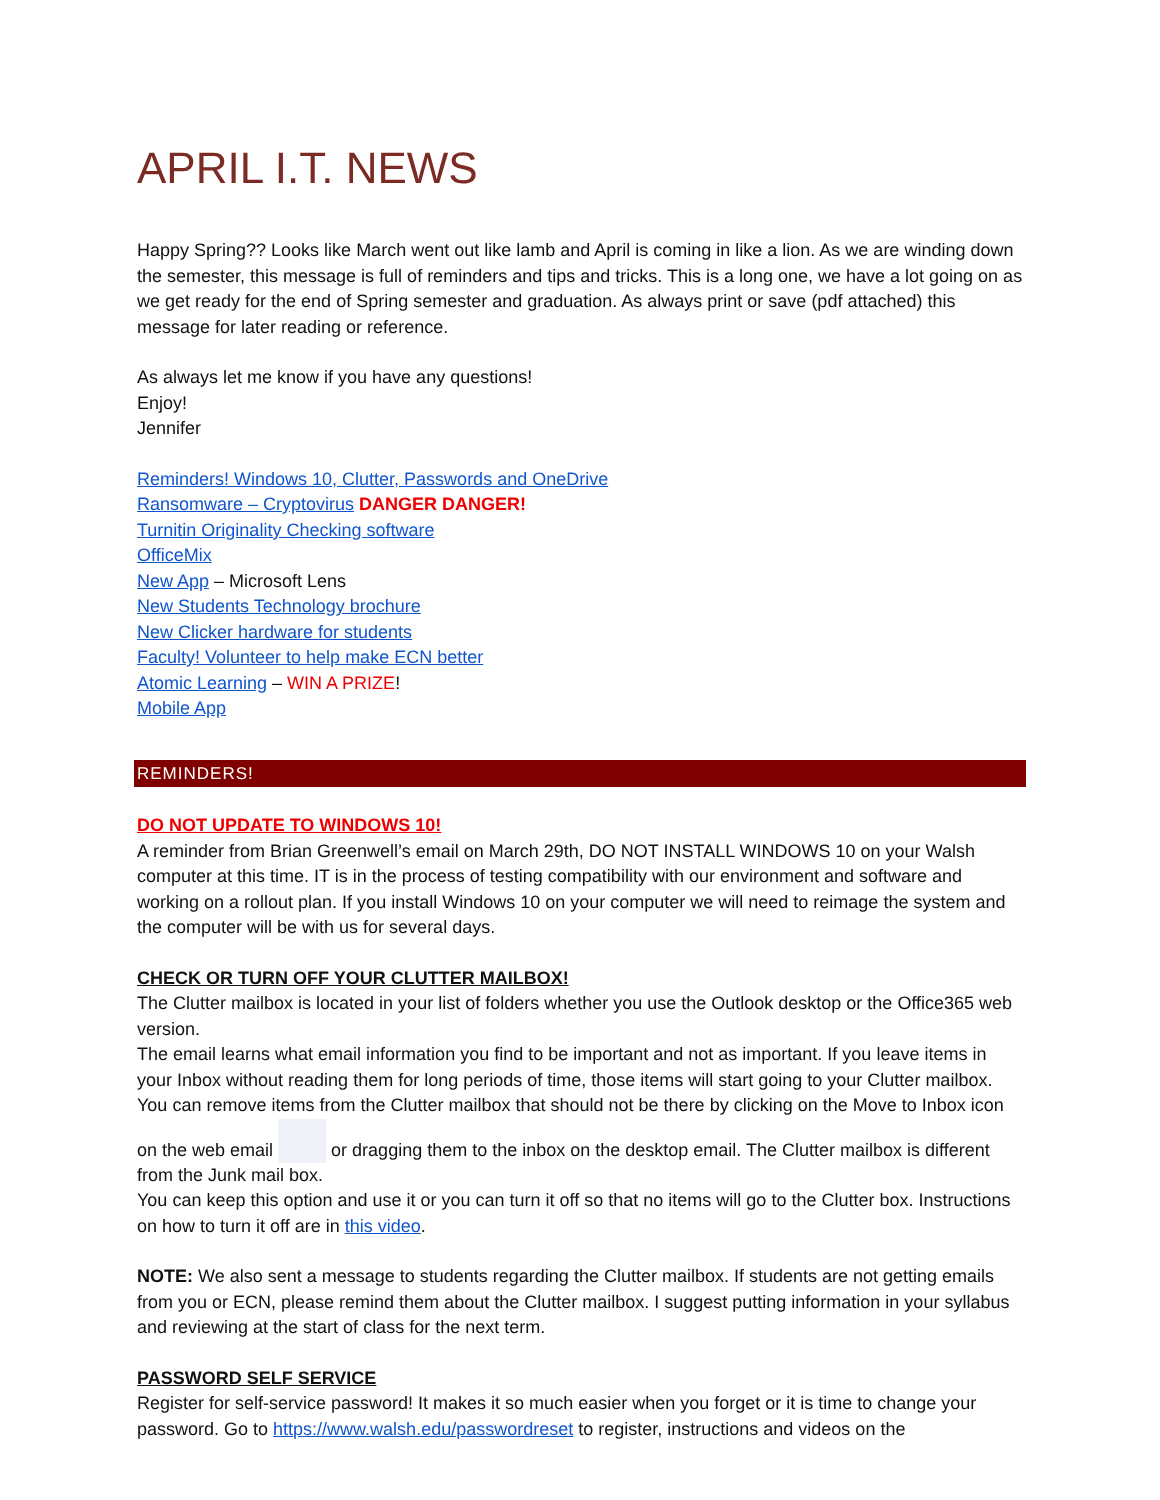APRIL I.T. NEWS
Happy Spring?? Looks like March went out like lamb and April is coming in like a lion. As we are winding down the semester, this message is full of reminders and tips and tricks. This is a long one, we have a lot going on as we get ready for the end of Spring semester and graduation. As always print or save (pdf attached) this message for later reading or reference.
As always let me know if you have any questions!
Enjoy!
Jennifer
Reminders! Windows 10, Clutter, Passwords and OneDrive
Ransomware – Cryptovirus DANGER DANGER!
Turnitin Originality Checking software
OfficeMix
New App – Microsoft Lens
New Students Technology brochure
New Clicker hardware for students
Faculty! Volunteer to help make ECN better
Atomic Learning – WIN A PRIZE!
Mobile App
REMINDERS!
DO NOT UPDATE TO WINDOWS 10!
A reminder from Brian Greenwell’s email on March 29th, DO NOT INSTALL WINDOWS 10 on your Walsh computer at this time. IT is in the process of testing compatibility with our environment and software and working on a rollout plan. If you install Windows 10 on your computer we will need to reimage the system and the computer will be with us for several days.
CHECK OR TURN OFF YOUR CLUTTER MAILBOX!
The Clutter mailbox is located in your list of folders whether you use the Outlook desktop or the Office365 web version.
The email learns what email information you find to be important and not as important. If you leave items in your Inbox without reading them for long periods of time, those items will start going to your Clutter mailbox. You can remove items from the Clutter mailbox that should not be there by clicking on the Move to Inbox icon on the web email or dragging them to the inbox on the desktop email. The Clutter mailbox is different from the Junk mail box.
You can keep this option and use it or you can turn it off so that no items will go to the Clutter box. Instructions on how to turn it off are in this video.
NOTE: We also sent a message to students regarding the Clutter mailbox. If students are not getting emails from you or ECN, please remind them about the Clutter mailbox. I suggest putting information in your syllabus and reviewing at the start of class for the next term.
PASSWORD SELF SERVICE
Register for self-service password! It makes it so much easier when you forget or it is time to change your password. Go to https://www.walsh.edu/passwordreset to register, instructions and videos on the